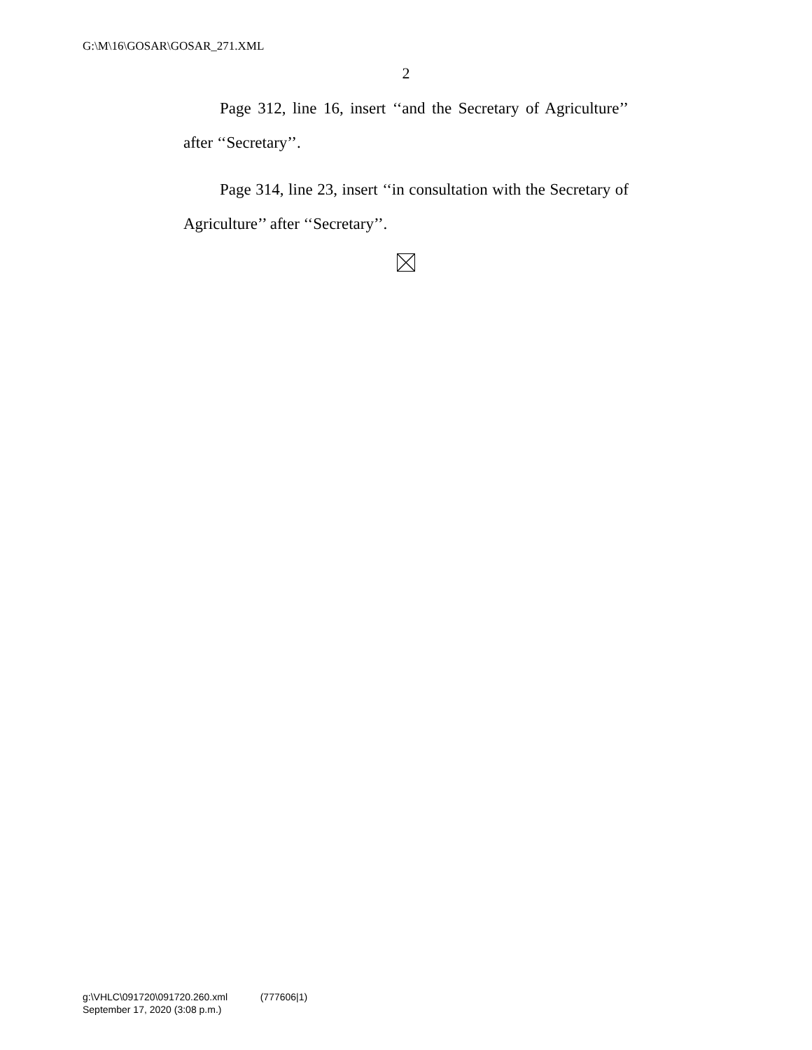G:\M\16\GOSAR\GOSAR_271.XML
2
Page 312, line 16, insert ‘‘and the Secretary of Agriculture’’ after ‘‘Secretary’’.
Page 314, line 23, insert ‘‘in consultation with the Secretary of Agriculture’’ after ‘‘Secretary’’.
g:\VHLC\091720\091720.260.xml (777606|1)
September 17, 2020 (3:08 p.m.)